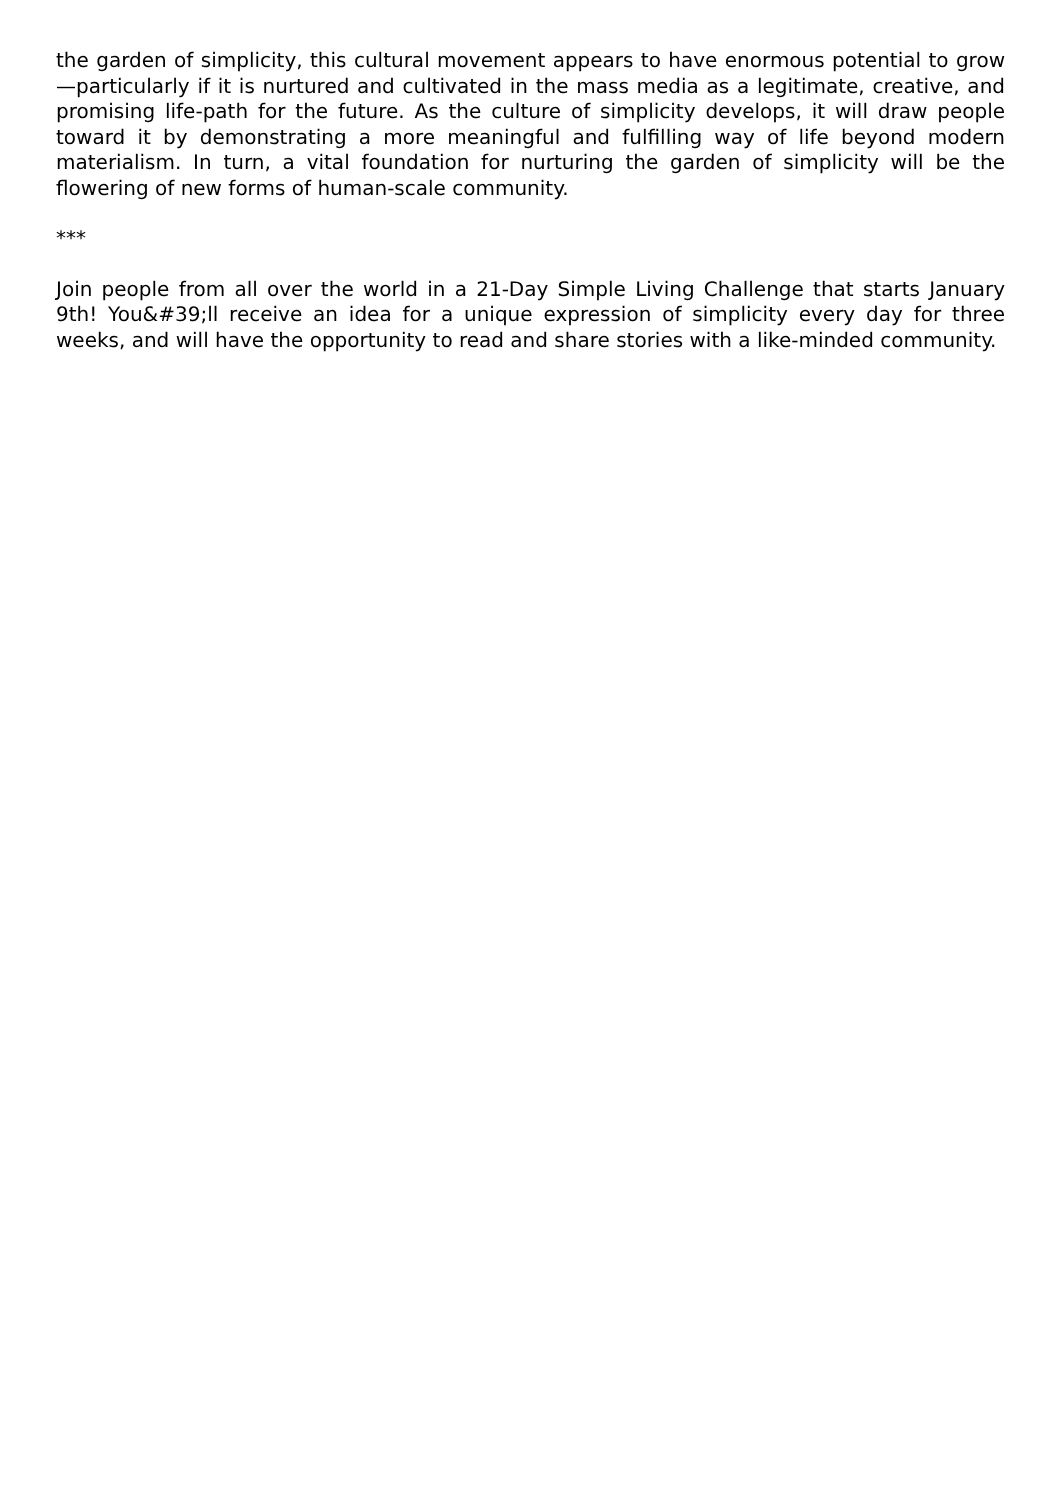the garden of simplicity, this cultural movement appears to have enormous potential to grow—particularly if it is nurtured and cultivated in the mass media as a legitimate, creative, and promising life-path for the future. As the culture of simplicity develops, it will draw people toward it by demonstrating a more meaningful and fulfilling way of life beyond modern materialism. In turn, a vital foundation for nurturing the garden of simplicity will be the flowering of new forms of human-scale community.
***
Join people from all over the world in a 21-Day Simple Living Challenge that starts January 9th! You&#39;ll receive an idea for a unique expression of simplicity every day for three weeks, and will have the opportunity to read and share stories with a like-minded community.